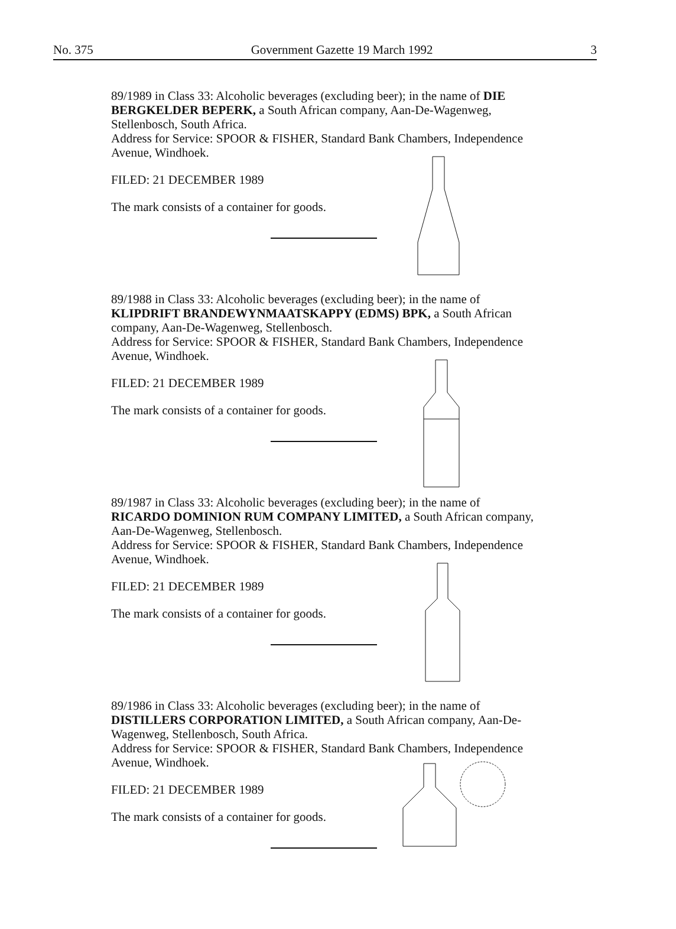No. 375 Government Gazette 19 March 1992 3
89/1989 in Class 33: Alcoholic beverages (excluding beer); in the name of DIE BERGKELDER BEPERK, a South African company, Aan-De-Wagenweg, Stellenbosch, South Africa.
Address for Service: SPOOR & FISHER, Standard Bank Chambers, Independence Avenue, Windhoek.
FILED: 21 DECEMBER 1989
The mark consists of a container for goods.
89/1988 in Class 33: Alcoholic beverages (excluding beer); in the name of KLIPDRIFT BRANDEWYNMAATSKAPPY (EDMS) BPK, a South African company, Aan-De-Wagenweg, Stellenbosch.
Address for Service: SPOOR & FISHER, Standard Bank Chambers, Independence Avenue, Windhoek.
FILED: 21 DECEMBER 1989
The mark consists of a container for goods.
89/1987 in Class 33: Alcoholic beverages (excluding beer); in the name of RICARDO DOMINION RUM COMPANY LIMITED, a South African company, Aan-De-Wagenweg, Stellenbosch.
Address for Service: SPOOR & FISHER, Standard Bank Chambers, Independence Avenue, Windhoek.
FILED: 21 DECEMBER 1989
The mark consists of a container for goods.
89/1986 in Class 33: Alcoholic beverages (excluding beer); in the name of DISTILLERS CORPORATION LIMITED, a South African company, Aan-De-Wagenweg, Stellenbosch, South Africa.
Address for Service: SPOOR & FISHER, Standard Bank Chambers, Independence Avenue, Windhoek.
FILED: 21 DECEMBER 1989
The mark consists of a container for goods.